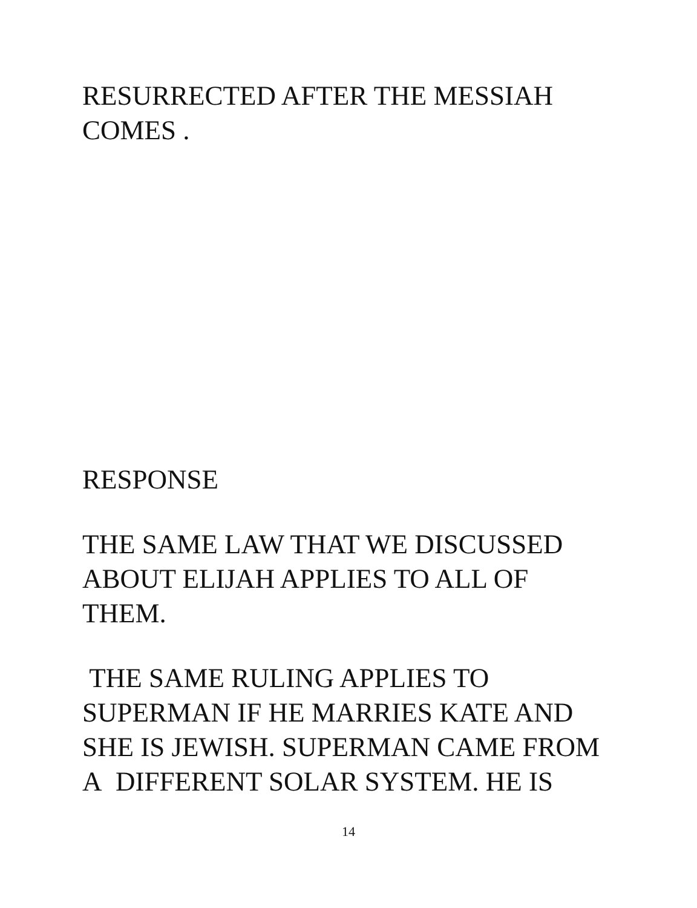RESURRECTED AFTER THE MESSIAH
COMES .
RESPONSE
THE SAME LAW THAT WE DISCUSSED
ABOUT ELIJAH APPLIES TO ALL OF
THEM.
THE SAME RULING APPLIES TO
SUPERMAN IF HE MARRIES KATE AND
SHE IS JEWISH. SUPERMAN CAME FROM
A DIFFERENT SOLAR SYSTEM. HE IS
14